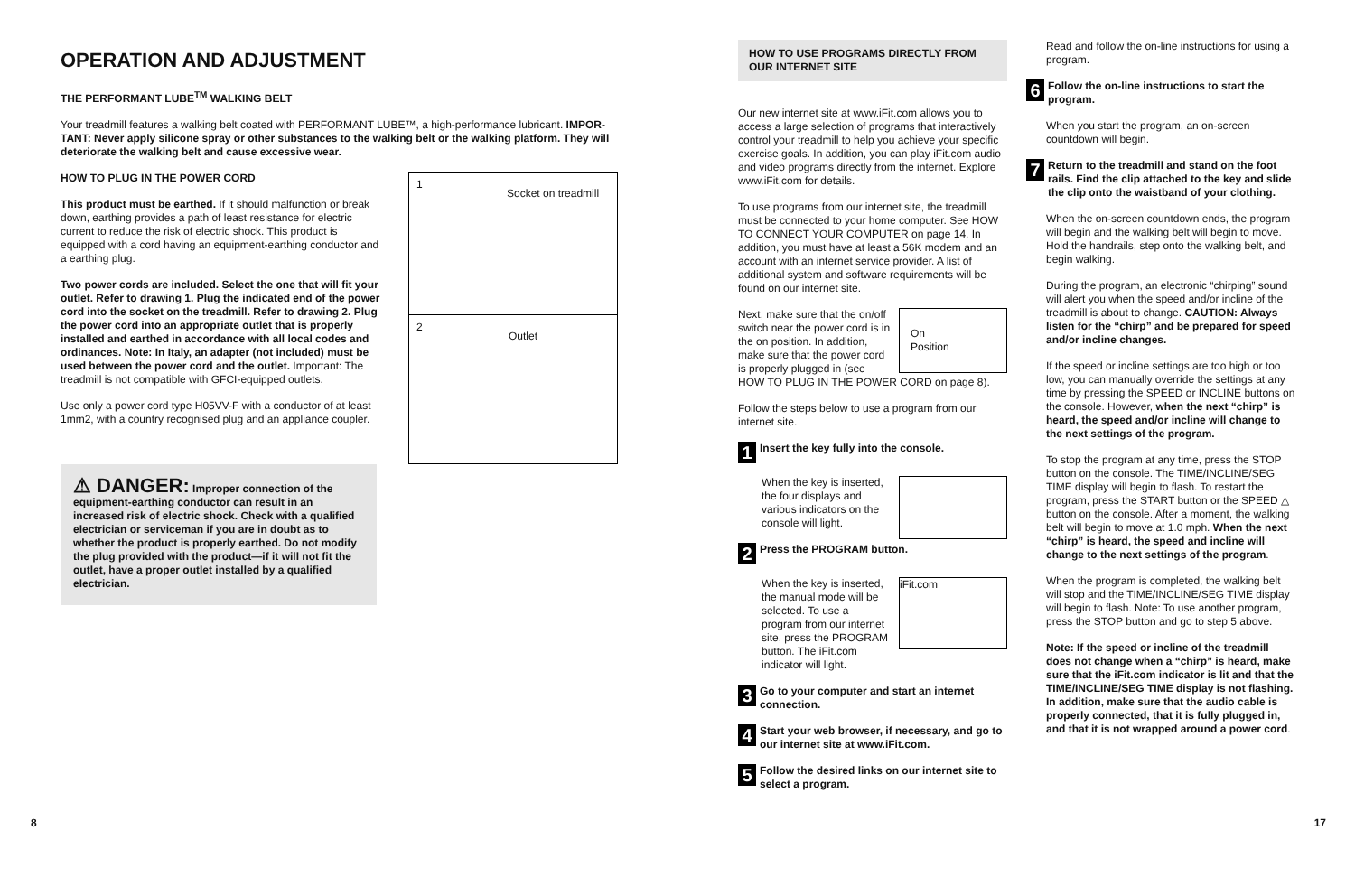OPERATION AND ADJUSTMENT
THE PERFORMANT LUBE<sup>TM</sup> WALKING BELT
Your treadmill features a walking belt coated with PERFORMANT LUBE™, a high-performance lubricant. IMPOR-TANT: Never apply silicone spray or other substances to the walking belt or the walking platform. They will deteriorate the walking belt and cause excessive wear.
1
Socket on treadmill
2
Outlet
HOW TO PLUG IN THE POWER CORD
This product must be earthed. If it should malfunction or break down, earthing provides a path of least resistance for electric current to reduce the risk of electric shock. This product is equipped with a cord having an equipment-earthing conductor and a earthing plug.
Two power cords are included. Select the one that will fit your outlet. Refer to drawing 1. Plug the indicated end of the power cord into the socket on the treadmill. Refer to drawing 2. Plug the power cord into an appropriate outlet that is properly installed and earthed in accordance with all local codes and ordinances. Note: In Italy, an adapter (not included) must be used between the power cord and the outlet. Important: The treadmill is not compatible with GFCI-equipped outlets.
Use only a power cord type H05VV-F with a conductor of at least 1mm2, with a country recognised plug and an appliance coupler.
⚠ DANGER: Improper connection of the equipment-earthing conductor can result in an increased risk of electric shock. Check with a qualified electrician or serviceman if you are in doubt as to whether the product is properly earthed. Do not modify the plug provided with the product—if it will not fit the outlet, have a proper outlet installed by a qualified electrician.
8
HOW TO USE PROGRAMS DIRECTLY FROM OUR INTERNET SITE
Our new internet site at www.iFit.com allows you to access a large selection of programs that interactively control your treadmill to help you achieve your specific exercise goals. In addition, you can play iFit.com audio and video programs directly from the internet. Explore www.iFit.com for details.
To use programs from our internet site, the treadmill must be connected to your home computer. See HOW TO CONNECT YOUR COMPUTER on page 14. In addition, you must have at least a 56K modem and an account with an internet service provider. A list of additional system and software requirements will be found on our internet site.
On
Position Next, make sure that the on/off switch near the power cord is in the on position. In addition, make sure that the power cord is properly plugged in (see HOW TO PLUG IN THE POWER CORD on page 8).
Follow the steps below to use a program from our internet site.
1 Insert the key fully into the console.
When the key is inserted, the four displays and various indicators on the console will light.
2 Press the PROGRAM button.
iFit.com When the key is inserted, the manual mode will be selected. To use a program from our internet site, press the PROGRAM button. The iFit.com indicator will light.
3 Go to your computer and start an internet connection.
4 Start your web browser, if necessary, and go to our internet site at www.iFit.com.
5 Follow the desired links on our internet site to select a program.
Read and follow the on-line instructions for using a program.
6 Follow the on-line instructions to start the program.
When you start the program, an on-screen countdown will begin.
7 Return to the treadmill and stand on the foot rails. Find the clip attached to the key and slide the clip onto the waistband of your clothing.
When the on-screen countdown ends, the program will begin and the walking belt will begin to move. Hold the handrails, step onto the walking belt, and begin walking.
During the program, an electronic “chirping” sound will alert you when the speed and/or incline of the treadmill is about to change. CAUTION: Always listen for the “chirp” and be prepared for speed and/or incline changes.
If the speed or incline settings are too high or too low, you can manually override the settings at any time by pressing the SPEED or INCLINE buttons on the console. However, when the next “chirp” is heard, the speed and/or incline will change to the next settings of the program.
To stop the program at any time, press the STOP button on the console. The TIME/INCLINE/SEG TIME display will begin to flash. To restart the program, press the START button or the SPEED △ button on the console. After a moment, the walking belt will begin to move at 1.0 mph. When the next “chirp” is heard, the speed and incline will change to the next settings of the program.
When the program is completed, the walking belt will stop and the TIME/INCLINE/SEG TIME display will begin to flash. Note: To use another program, press the STOP button and go to step 5 above.
Note: If the speed or incline of the treadmill does not change when a “chirp” is heard, make sure that the iFit.com indicator is lit and that the TIME/INCLINE/SEG TIME display is not flashing. In addition, make sure that the audio cable is properly connected, that it is fully plugged in, and that it is not wrapped around a power cord.
17